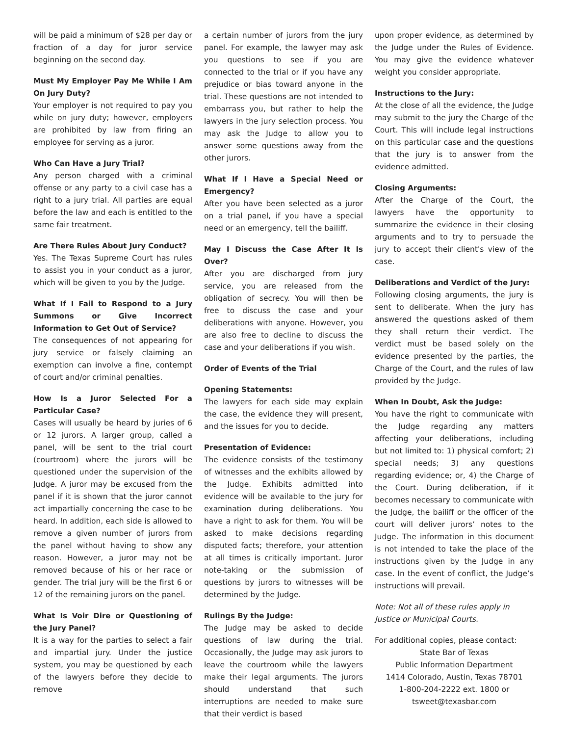will be paid a minimum of $28 per day or fraction of a day for juror service beginning on the second day.
Must My Employer Pay Me While I Am On Jury Duty?
Your employer is not required to pay you while on jury duty; however, employers are prohibited by law from firing an employee for serving as a juror.
Who Can Have a Jury Trial?
Any person charged with a criminal offense or any party to a civil case has a right to a jury trial. All parties are equal before the law and each is entitled to the same fair treatment.
Are There Rules About Jury Conduct?
Yes. The Texas Supreme Court has rules to assist you in your conduct as a juror, which will be given to you by the Judge.
What If I Fail to Respond to a Jury Summons or Give Incorrect Information to Get Out of Service?
The consequences of not appearing for jury service or falsely claiming an exemption can involve a fine, contempt of court and/or criminal penalties.
How Is a Juror Selected For a Particular Case?
Cases will usually be heard by juries of 6 or 12 jurors. A larger group, called a panel, will be sent to the trial court (courtroom) where the jurors will be questioned under the supervision of the Judge. A juror may be excused from the panel if it is shown that the juror cannot act impartially concerning the case to be heard. In addition, each side is allowed to remove a given number of jurors from the panel without having to show any reason. However, a juror may not be removed because of his or her race or gender. The trial jury will be the first 6 or 12 of the remaining jurors on the panel.
What Is Voir Dire or Questioning of the Jury Panel?
It is a way for the parties to select a fair and impartial jury. Under the justice system, you may be questioned by each of the lawyers before they decide to remove
a certain number of jurors from the jury panel. For example, the lawyer may ask you questions to see if you are connected to the trial or if you have any prejudice or bias toward anyone in the trial. These questions are not intended to embarrass you, but rather to help the lawyers in the jury selection process. You may ask the Judge to allow you to answer some questions away from the other jurors.
What If I Have a Special Need or Emergency?
After you have been selected as a juror on a trial panel, if you have a special need or an emergency, tell the bailiff.
May I Discuss the Case After It Is Over?
After you are discharged from jury service, you are released from the obligation of secrecy. You will then be free to discuss the case and your deliberations with anyone. However, you are also free to decline to discuss the case and your deliberations if you wish.
Order of Events of the Trial
Opening Statements:
The lawyers for each side may explain the case, the evidence they will present, and the issues for you to decide.
Presentation of Evidence:
The evidence consists of the testimony of witnesses and the exhibits allowed by the Judge. Exhibits admitted into evidence will be available to the jury for examination during deliberations. You have a right to ask for them. You will be asked to make decisions regarding disputed facts; therefore, your attention at all times is critically important. Juror note-taking or the submission of questions by jurors to witnesses will be determined by the Judge.
Rulings By the Judge:
The Judge may be asked to decide questions of law during the trial. Occasionally, the Judge may ask jurors to leave the courtroom while the lawyers make their legal arguments. The jurors should understand that such interruptions are needed to make sure that their verdict is based
upon proper evidence, as determined by the Judge under the Rules of Evidence. You may give the evidence whatever weight you consider appropriate.
Instructions to the Jury:
At the close of all the evidence, the Judge may submit to the jury the Charge of the Court. This will include legal instructions on this particular case and the questions that the jury is to answer from the evidence admitted.
Closing Arguments:
After the Charge of the Court, the lawyers have the opportunity to summarize the evidence in their closing arguments and to try to persuade the jury to accept their client's view of the case.
Deliberations and Verdict of the Jury:
Following closing arguments, the jury is sent to deliberate. When the jury has answered the questions asked of them they shall return their verdict. The verdict must be based solely on the evidence presented by the parties, the Charge of the Court, and the rules of law provided by the Judge.
When In Doubt, Ask the Judge:
You have the right to communicate with the Judge regarding any matters affecting your deliberations, including but not limited to: 1) physical comfort; 2) special needs; 3) any questions regarding evidence; or, 4) the Charge of the Court. During deliberation, if it becomes necessary to communicate with the Judge, the bailiff or the officer of the court will deliver jurors’ notes to the Judge. The information in this document is not intended to take the place of the instructions given by the Judge in any case. In the event of conflict, the Judge’s instructions will prevail.
Note: Not all of these rules apply in Justice or Municipal Courts.
For additional copies, please contact:
State Bar of Texas
Public Information Department
1414 Colorado, Austin, Texas 78701
1-800-204-2222 ext. 1800 or
tsweet@texasbar.com